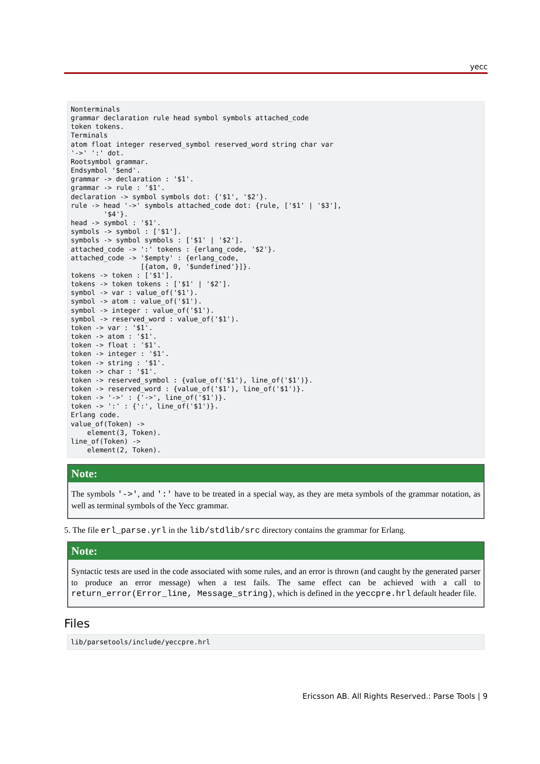yecc
Nonterminals
grammar declaration rule head symbol symbols attached_code
token tokens.
Terminals
atom float integer reserved_symbol reserved_word string char var
'->' ':' dot.
Rootsymbol grammar.
Endsymbol '$end'.
grammar -> declaration : '$1'.
grammar -> rule : '$1'.
declaration -> symbol symbols dot: {'$1', '$2'}.
rule -> head '->' symbols attached_code dot: {rule, ['$1' | '$3'],
        '$4'}.
head -> symbol : '$1'.
symbols -> symbol : ['$1'].
symbols -> symbol symbols : ['$1' | '$2'].
attached_code -> ':' tokens : {erlang_code, '$2'}.
attached_code -> '$empty' : {erlang_code,
                 [{atom, 0, '$undefined'}]}.
tokens -> token : ['$1'].
tokens -> token tokens : ['$1' | '$2'].
symbol -> var : value_of('$1').
symbol -> atom : value_of('$1').
symbol -> integer : value_of('$1').
symbol -> reserved_word : value_of('$1').
token -> var : '$1'.
token -> atom : '$1'.
token -> float : '$1'.
token -> integer : '$1'.
token -> string : '$1'.
token -> char : '$1'.
token -> reserved_symbol : {value_of('$1'), line_of('$1')}.
token -> reserved_word : {value_of('$1'), line_of('$1')}.
token -> '->' : {'->', line_of('$1')}.
token -> ':' : {':', line_of('$1')}.
Erlang code.
value_of(Token) ->
    element(3, Token).
line_of(Token) ->
    element(2, Token).
Note:
The symbols '->', and ':' have to be treated in a special way, as they are meta symbols of the grammar notation, as well as terminal symbols of the Yecc grammar.
5. The file erl_parse.yrl in the lib/stdlib/src directory contains the grammar for Erlang.
Note:
Syntactic tests are used in the code associated with some rules, and an error is thrown (and caught by the generated parser to produce an error message) when a test fails. The same effect can be achieved with a call to return_error(Error_line, Message_string), which is defined in the yeccpre.hrl default header file.
Files
lib/parsetools/include/yeccpre.hrl
Ericsson AB. All Rights Reserved.: Parse Tools | 9